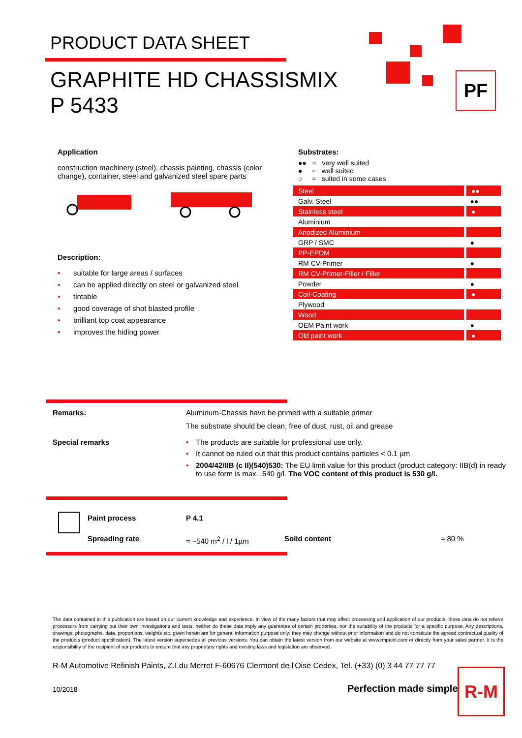PRODUCT DATA SHEET
GRAPHITE HD CHASSISMIX
P 5433
PF
Application
construction machinery (steel), chassis painting, chassis (color change), container, steel and galvanized steel spare parts
Description:
• suitable for large areas / surfaces
• can be applied directly on steel or galvanized steel
• tintable
• good coverage of shot blasted profile
• brilliant top coat appearance
• improves the hiding power
Substrates:
●● = very well suited
● = well suited
○ = suited in some cases
| Steel | ●● |
| Galv. Steel | ●● |
| Stainless steel | ● |
| Aluminium | |
| Anodized Aluminium | |
| GRP / SMC | ● |
| PP-EPDM | |
| RM CV-Primer | ● |
| RM CV-Primer-Filler / Filler | |
| Powder | ● |
| Coil-Coating | ● |
| Plywood | |
| Wood | |
| OEM Paint work | ● |
| Old paint work | ● |
Remarks: Aluminum-Chassis have be primed with a suitable primer
The substrate should be clean, free of dust, rust, oil and grease
Special remarks • The products are suitable for professional use only.
• It cannot be ruled out that this product contains particles < 0.1 µm
• 2004/42/IIB (c II)(540)530: The EU limit value for this product (product category: IIB(d) in ready to use form is max.. 540 g/l. The VOC content of this product is 530 g/l.
Paint process P 4.1
Spreading rate ≈ ~540 m<sup>2</sup> / l / 1µm Solid content ≈ 80 %
The data contained in this publication are based on our current knowledge and experience. In view of the many factors that may affect processing and application of our products, these data do not relieve processors from carrying out their own investigations and tests; neither do these data imply any guarantee of certain properties, nor the suitability of the products for a specific purpose. Any descriptions, drawings, photographs, data, proportions, weights etc. given herein are for general information purpose only; they may change without prior information and do not constitute the agreed contractual quality of the products (product specification). The latest version supersedes all previous versions. You can obtain the latest version from our website at www.rmpaint.com or directly from your sales partner. It is the responsibility of the recipient of our products to ensure that any proprietary rights and existing laws and legislation are observed.
R-M Automotive Refinish Paints, Z.I.du Merret F-60676 Clermont de l'Oise Cedex, Tel. (+33) (0) 3 44 77 77 77
10/2018 Perfection made simple
R-M